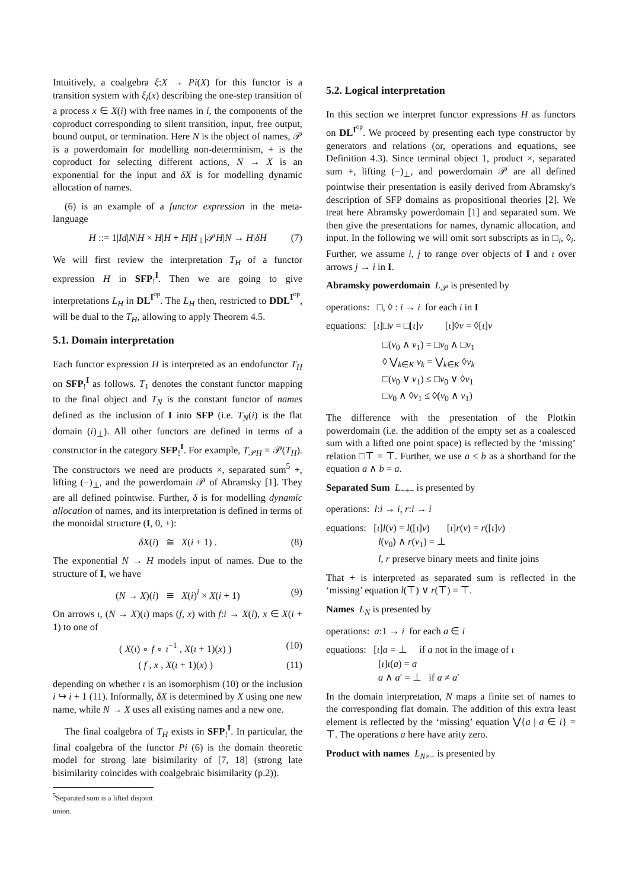Intuitively, a coalgebra ξ:X → Pi(X) for this functor is a transition system with ξ<sub>i</sub>(x) describing the one-step transition of a process x ∈ X(i) with free names in i, the components of the coproduct corresponding to silent transition, input, free output, bound output, or termination. Here N is the object of names, 𝒫 is a powerdomain for modelling non-determinism, + is the coproduct for selecting different actions, N → X is an exponential for the input and δX is for modelling dynamic allocation of names.
(6) is an example of a functor expression in the meta-language
H ::= 1|Id|N|H × H|H + H|H<sub>⊥</sub>|𝒫H|N → H|δH (7)
We will first review the interpretation T<sub>H</sub> of a functor expression H in SFP<sub>!</sub><sup>I</sup>. Then we are going to give interpretations L<sub>H</sub> in DL<sup>I<sup>op</sup></sup>. The L<sub>H</sub> then, restricted to DDL<sup>I<sup>op</sup></sup>, will be dual to the T<sub>H</sub>, allowing to apply Theorem 4.5.
5.1. Domain interpretation
Each functor expression H is interpreted as an endofunctor T<sub>H</sub> on SFP<sub>!</sub><sup>I</sup> as follows. T<sub>1</sub> denotes the constant functor mapping to the final object and T<sub>N</sub> is the constant functor of names defined as the inclusion of I into SFP (i.e. T<sub>N</sub>(i) is the flat domain (i)<sub>⊥</sub>). All other functors are defined in terms of a constructor in the category SFP<sub>!</sub><sup>I</sup>. For example, T<sub>𝒫H</sub> = 𝒫(T<sub>H</sub>). The constructors we need are products ×, separated sum<sup>5</sup> +, lifting (−)<sub>⊥</sub>, and the powerdomain 𝒫 of Abramsky [1]. They are all defined pointwise. Further, δ is for modelling dynamic allocation of names, and its interpretation is defined in terms of the monoidal structure (I, 0, +):
δX(i) ≅ X(i + 1) . (8)
The exponential N → H models input of names. Due to the structure of I, we have
(N → X)(i) ≅ X(i)<sup>i</sup> × X(i + 1) (9)
On arrows ι, (N → X)(ι) maps (f, x) with f:i → X(i), x ∈ X(i + 1) to one of
( X(ι) ∘ f ∘ ι<sup>−1</sup> , X(ι + 1)(x) ) (10)
( f , x , X(ι + 1)(x) ) (11)
depending on whether ι is an isomorphism (10) or the inclusion i ↪ i + 1 (11). Informally, δX is determined by X using one new name, while N → X uses all existing names and a new one.
The final coalgebra of T<sub>H</sub> exists in SFP<sub>!</sub><sup>I</sup>. In particular, the final coalgebra of the functor Pi (6) is the domain theoretic model for strong late bisimilarity of [7, 18] (strong late bisimilarity coincides with coalgebraic bisimilarity (p.2)).
<sup>5</sup> Separated sum is a lifted disjoint union.
5.2. Logical interpretation
In this section we interpret functor expressions H as functors on DL<sup>I<sup>op</sup></sup>. We proceed by presenting each type constructor by generators and relations (or, operations and equations, see Definition 4.3). Since terminal object 1, product ×, separated sum +, lifting (−)<sub>⊥</sub>, and powerdomain 𝒫 are all defined pointwise their presentation is easily derived from Abramsky's description of SFP domains as propositional theories [2]. We treat here Abramsky powerdomain [1] and separated sum. We then give the presentations for names, dynamic allocation, and input. In the following we will omit sort subscripts as in □<sub>i</sub>, ◊<sub>i</sub>. Further, we assume i, j to range over objects of I and ι over arrows j → i in I.
Abramsky powerdomain L<sub>𝒫</sub> is presented by
operations: □, ◊ : i → i for each i in I
equations: [ι]□v = □[ι]v [ι]◊v = ◊[ι]v
□(v<sub>0</sub> ∧ v<sub>1</sub>) = □v<sub>0</sub> ∧ □v<sub>1</sub>
◊ ⋁<sub>k∈K</sub> v<sub>k</sub> = ⋁<sub>k∈K</sub> ◊v<sub>k</sub>
□(v<sub>0</sub> ∨ v<sub>1</sub>) ≤ □v<sub>0</sub> ∨ ◊v<sub>1</sub>
□v<sub>0</sub> ∧ ◊v<sub>1</sub> ≤ ◊(v<sub>0</sub> ∧ v<sub>1</sub>)
The difference with the presentation of the Plotkin powerdomain (i.e. the addition of the empty set as a coalesced sum with a lifted one point space) is reflected by the ‘missing’ relation □⊤ = ⊤. Further, we use a ≤ b as a shorthand for the equation a ∧ b = a.
Separated Sum L<sub>−+−</sub> is presented by
operations: l:i → i, r:i → i
equations: [ι]l(v) = l([ι]v) [ι]r(v) = r([ι]v)
l(v<sub>0</sub>) ∧ r(v<sub>1</sub>) = ⊥
l, r preserve binary meets and finite joins
That + is interpreted as separated sum is reflected in the ‘missing’ equation l(⊤) ∨ r(⊤) = ⊤.
Names L<sub>N</sub> is presented by
operations: a:1 → i for each a ∈ i
equations: [ι]a = ⊥ if a not in the image of ι
[ι]ι(a) = a
a ∧ a′ = ⊥ if a ≠ a′
In the domain interpretation, N maps a finite set of names to the corresponding flat domain. The addition of this extra least element is reflected by the ‘missing’ equation ⋁{a | a ∈ i} = ⊤. The operations a here have arity zero.
Product with names L<sub>N×−</sub> is presented by